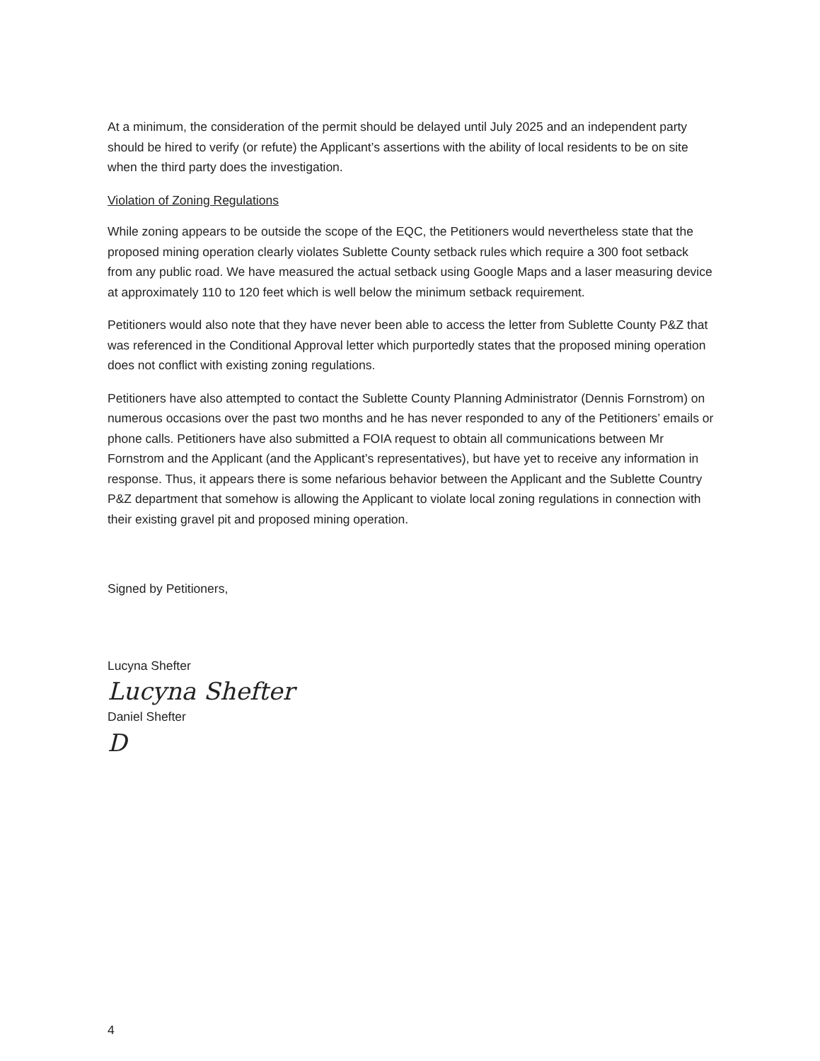At a minimum, the consideration of the permit should be delayed until July 2025 and an independent party should be hired to verify (or refute) the Applicant’s assertions with the ability of local residents to be on site when the third party does the investigation.
Violation of Zoning Regulations
While zoning appears to be outside the scope of the EQC, the Petitioners would nevertheless state that the proposed mining operation clearly violates Sublette County setback rules which require a 300 foot setback from any public road. We have measured the actual setback using Google Maps and a laser measuring device at approximately 110 to 120 feet which is well below the minimum setback requirement.
Petitioners would also note that they have never been able to access the letter from Sublette County P&Z that was referenced in the Conditional Approval letter which purportedly states that the proposed mining operation does not conflict with existing zoning regulations.
Petitioners have also attempted to contact the Sublette County Planning Administrator (Dennis Fornstrom) on numerous occasions over the past two months and he has never responded to any of the Petitioners’ emails or phone calls. Petitioners have also submitted a FOIA request to obtain all communications between Mr Fornstrom and the Applicant (and the Applicant’s representatives), but have yet to receive any information in response. Thus, it appears there is some nefarious behavior between the Applicant and the Sublette Country P&Z department that somehow is allowing the Applicant to violate local zoning regulations in connection with their existing gravel pit and proposed mining operation.
Signed by Petitioners,
Lucyna Shefter
Lucyna Shefter
Daniel Shefter
D
4